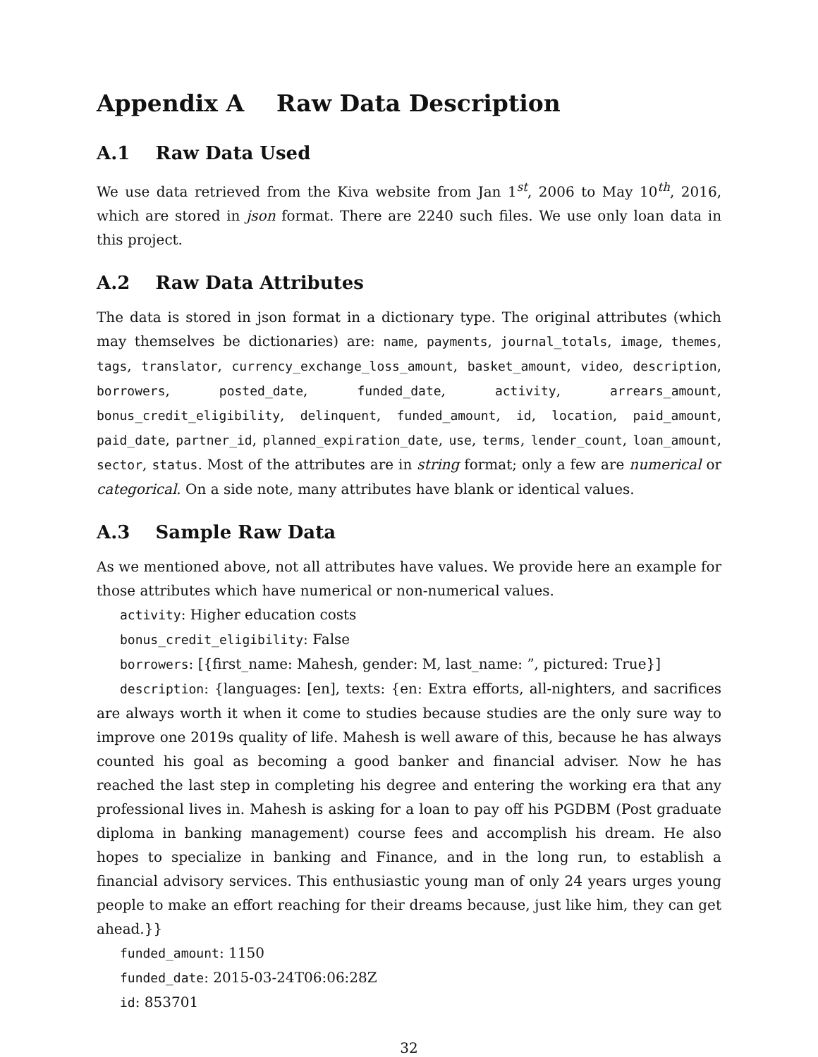Appendix A Raw Data Description
A.1 Raw Data Used
We use data retrieved from the Kiva website from Jan 1<sup>st</sup>, 2006 to May 10<sup>th</sup>, 2016, which are stored in json format. There are 2240 such files. We use only loan data in this project.
A.2 Raw Data Attributes
The data is stored in json format in a dictionary type. The original attributes (which may themselves be dictionaries) are: name, payments, journal_totals, image, themes, tags, translator, currency_exchange_loss_amount, basket_amount, video, description, borrowers, posted_date, funded_date, activity, arrears_amount, bonus_credit_eligibility, delinquent, funded_amount, id, location, paid_amount, paid_date, partner_id, planned_expiration_date, use, terms, lender_count, loan_amount, sector, status. Most of the attributes are in string format; only a few are numerical or categorical. On a side note, many attributes have blank or identical values.
A.3 Sample Raw Data
As we mentioned above, not all attributes have values. We provide here an example for those attributes which have numerical or non-numerical values.
activity: Higher education costs
bonus_credit_eligibility: False
borrowers: [{first_name: Mahesh, gender: M, last_name: ”, pictured: True}]
description: {languages: [en], texts: {en: Extra efforts, all-nighters, and sacrifices are always worth it when it come to studies because studies are the only sure way to improve one 2019s quality of life. Mahesh is well aware of this, because he has always counted his goal as becoming a good banker and financial adviser. Now he has reached the last step in completing his degree and entering the working era that any professional lives in. Mahesh is asking for a loan to pay off his PGDBM (Post graduate diploma in banking management) course fees and accomplish his dream. He also hopes to specialize in banking and Finance, and in the long run, to establish a financial advisory services. This enthusiastic young man of only 24 years urges young people to make an effort reaching for their dreams because, just like him, they can get ahead.}}
funded_amount: 1150
funded_date: 2015-03-24T06:06:28Z
id: 853701
32